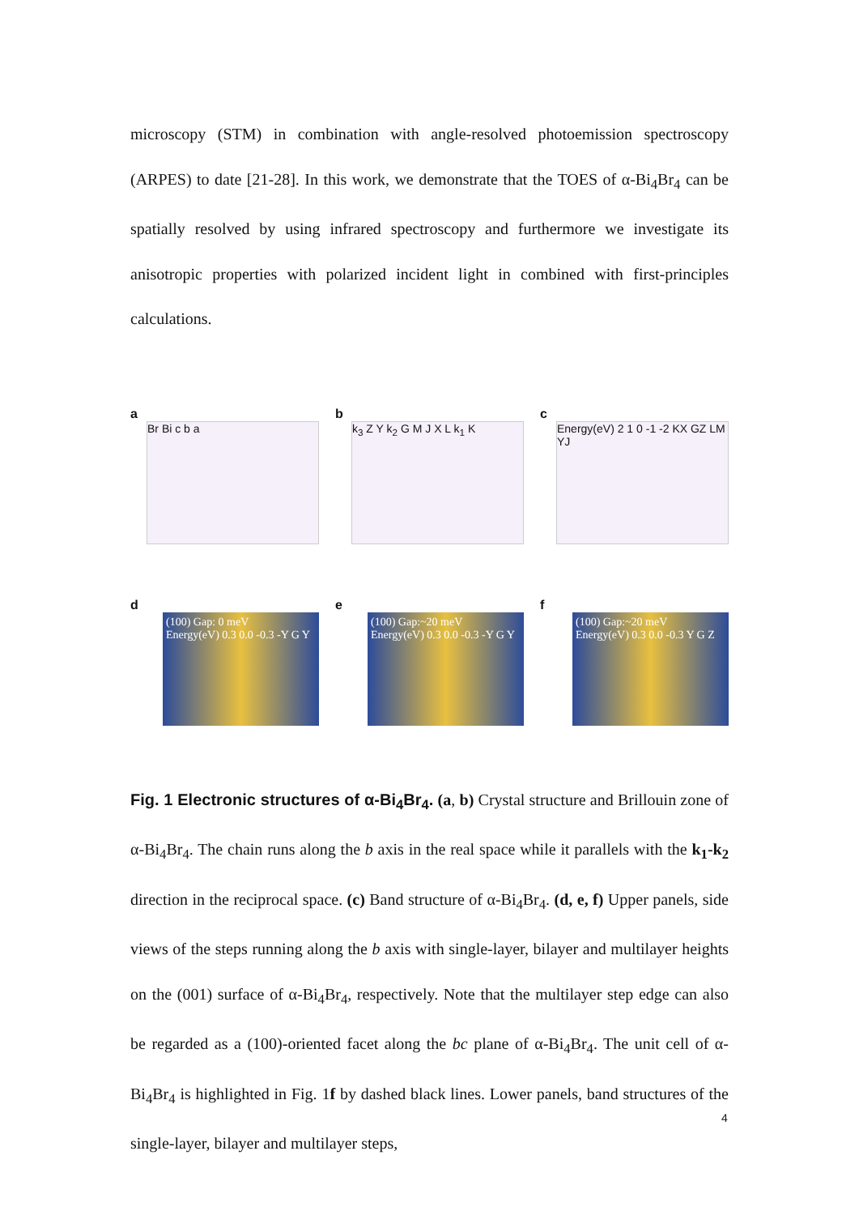microscopy (STM) in combination with angle-resolved photoemission spectroscopy (ARPES) to date [21-28]. In this work, we demonstrate that the TOES of α-Bi<sub>4</sub>Br<sub>4</sub> can be spatially resolved by using infrared spectroscopy and furthermore we investigate its anisotropic properties with polarized incident light in combined with first-principles calculations.
a
Br Bi c b a
b
k<sub>3</sub> Z Y k<sub>2</sub> G M J X L k<sub>1</sub> K
c
Energy(eV) 2 1 0 -1 -2 KX GZ LM YJ
d
(100) Gap: 0 meV
Energy(eV) 0.3 0.0 -0.3 -Y G Y
e
(100) Gap:~20 meV
Energy(eV) 0.3 0.0 -0.3 -Y G Y
f
(100) Gap:~20 meV
Energy(eV) 0.3 0.0 -0.3 Y G Z
Fig. 1 Electronic structures of α-Bi<sub>4</sub>Br<sub>4</sub>. (a, b) Crystal structure and Brillouin zone of α-Bi<sub>4</sub>Br<sub>4</sub>. The chain runs along the b axis in the real space while it parallels with the k<sub>1</sub>-k<sub>2</sub> direction in the reciprocal space. (c) Band structure of α-Bi<sub>4</sub>Br<sub>4</sub>. (d, e, f) Upper panels, side views of the steps running along the b axis with single-layer, bilayer and multilayer heights on the (001) surface of α-Bi<sub>4</sub>Br<sub>4</sub>, respectively. Note that the multilayer step edge can also be regarded as a (100)-oriented facet along the bc plane of α-Bi<sub>4</sub>Br<sub>4</sub>. The unit cell of α-Bi<sub>4</sub>Br<sub>4</sub> is highlighted in Fig. 1f by dashed black lines. Lower panels, band structures of the single-layer, bilayer and multilayer steps,
4